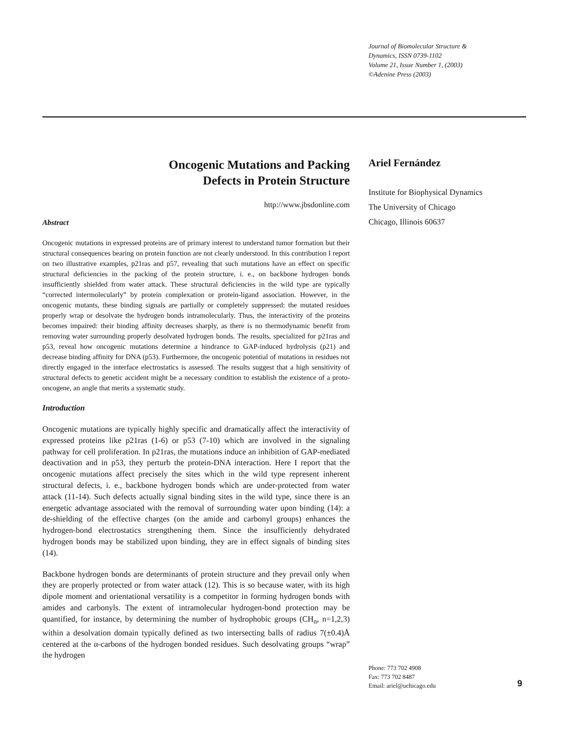Journal of Biomolecular Structure &
Dynamics, ISSN 0739-1102
Volume 21, Issue Number 1, (2003)
©Adenine Press (2003)
Oncogenic Mutations and Packing
Defects in Protein Structure
http://www.jbsdonline.com
Abstract
Oncogenic mutations in expressed proteins are of primary interest to understand tumor formation but their structural consequences bearing on protein function are not clearly understood. In this contribution I report on two illustrative examples, p21ras and p57, revealing that such mutations have an effect on specific structural deficiencies in the packing of the protein structure, i. e., on backbone hydrogen bonds insufficiently shielded from water attack. These structural deficiencies in the wild type are typically “corrected intermolecularly” by protein complexation or protein-ligand association. However, in the oncogenic mutants, these binding signals are partially or completely suppressed: the mutated residues properly wrap or desolvate the hydrogen bonds intramolecularly. Thus, the interactivity of the proteins becomes impaired: their binding affinity decreases sharply, as there is no thermodynamic benefit from removing water surrounding properly desolvated hydrogen bonds. The results, specialized for p21ras and p53, reveal how oncogenic mutations determine a hindrance to GAP-induced hydrolysis (p21) and decrease binding affinity for DNA (p53). Furthermore, the oncogenic potential of mutations in residues not directly engaged in the interface electrostatics is assessed. The results suggest that a high sensitivity of structural defects to genetic accident might be a necessary condition to establish the existence of a proto-oncogene, an angle that merits a systematic study.
Introduction
Oncogenic mutations are typically highly specific and dramatically affect the interactivity of expressed proteins like p21ras (1-6) or p53 (7-10) which are involved in the signaling pathway for cell proliferation. In p21ras, the mutations induce an inhibition of GAP-mediated deactivation and in p53, they perturb the protein-DNA interaction. Here I report that the oncogenic mutations affect precisely the sites which in the wild type represent inherent structural defects, i. e., backbone hydrogen bonds which are under-protected from water attack (11-14). Such defects actually signal binding sites in the wild type, since there is an energetic advantage associated with the removal of surrounding water upon binding (14): a de-shielding of the effective charges (on the amide and carbonyl groups) enhances the hydrogen-bond electrostatics strengthening them. Since the insufficiently dehydrated hydrogen bonds may be stabilized upon binding, they are in effect signals of binding sites (14).
Backbone hydrogen bonds are determinants of protein structure and they prevail only when they are properly protected or from water attack (12). This is so because water, with its high dipole moment and orientational versatility is a competitor in forming hydrogen bonds with amides and carbonyls. The extent of intramolecular hydrogen-bond protection may be quantified, for instance, by determining the number of hydrophobic groups (CH<sub>n</sub>, n=1,2,3) within a desolvation domain typically defined as two intersecting balls of radius 7(±0.4)Å centered at the α-carbons of the hydrogen bonded residues. Such desolvating groups “wrap” the hydrogen
Ariel Fernández
Institute for Biophysical Dynamics
The University of Chicago
Chicago, Illinois 60637
Phone: 773 702 4908
Fax: 773 702 8487
Email: ariel@uchicago.edu
9